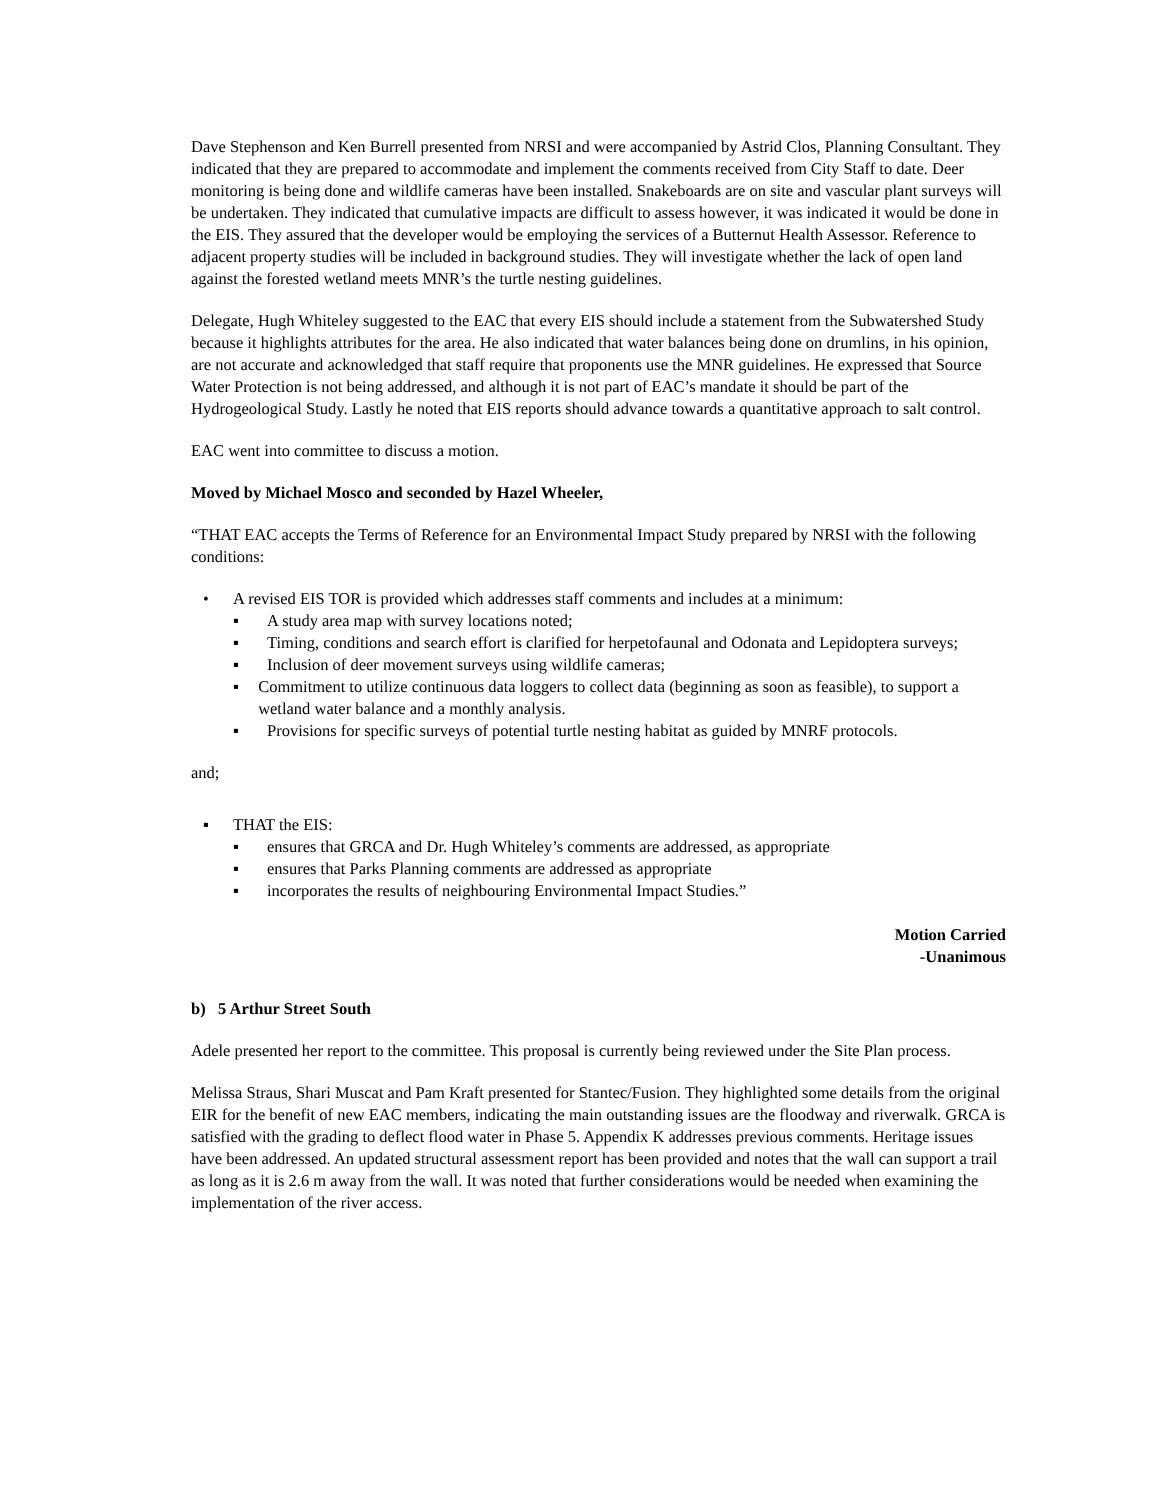Dave Stephenson and Ken Burrell presented from NRSI and were accompanied by Astrid Clos, Planning Consultant. They indicated that they are prepared to accommodate and implement the comments received from City Staff to date. Deer monitoring is being done and wildlife cameras have been installed. Snakeboards are on site and vascular plant surveys will be undertaken. They indicated that cumulative impacts are difficult to assess however, it was indicated it would be done in the EIS. They assured that the developer would be employing the services of a Butternut Health Assessor. Reference to adjacent property studies will be included in background studies. They will investigate whether the lack of open land against the forested wetland meets MNR’s the turtle nesting guidelines.
Delegate, Hugh Whiteley suggested to the EAC that every EIS should include a statement from the Subwatershed Study because it highlights attributes for the area. He also indicated that water balances being done on drumlins, in his opinion, are not accurate and acknowledged that staff require that proponents use the MNR guidelines. He expressed that Source Water Protection is not being addressed, and although it is not part of EAC’s mandate it should be part of the Hydrogeological Study. Lastly he noted that EIS reports should advance towards a quantitative approach to salt control.
EAC went into committee to discuss a motion.
Moved by Michael Mosco and seconded by Hazel Wheeler,
“THAT EAC accepts the Terms of Reference for an Environmental Impact Study prepared by NRSI with the following conditions:
• A revised EIS TOR is provided which addresses staff comments and includes at a minimum:
▪ A study area map with survey locations noted;
▪ Timing, conditions and search effort is clarified for herpetofaunal and Odonata and Lepidoptera surveys;
▪ Inclusion of deer movement surveys using wildlife cameras;
▪ Commitment to utilize continuous data loggers to collect data (beginning as soon as feasible), to support a wetland water balance and a monthly analysis.
▪ Provisions for specific surveys of potential turtle nesting habitat as guided by MNRF protocols.
and;
▪ THAT the EIS:
▪ ensures that GRCA and Dr. Hugh Whiteley’s comments are addressed, as appropriate
▪ ensures that Parks Planning comments are addressed as appropriate
▪ incorporates the results of neighbouring Environmental Impact Studies.”
Motion Carried
-Unanimous
b) 5 Arthur Street South
Adele presented her report to the committee. This proposal is currently being reviewed under the Site Plan process.
Melissa Straus, Shari Muscat and Pam Kraft presented for Stantec/Fusion. They highlighted some details from the original EIR for the benefit of new EAC members, indicating the main outstanding issues are the floodway and riverwalk. GRCA is satisfied with the grading to deflect flood water in Phase 5. Appendix K addresses previous comments. Heritage issues have been addressed. An updated structural assessment report has been provided and notes that the wall can support a trail as long as it is 2.6 m away from the wall. It was noted that further considerations would be needed when examining the implementation of the river access.